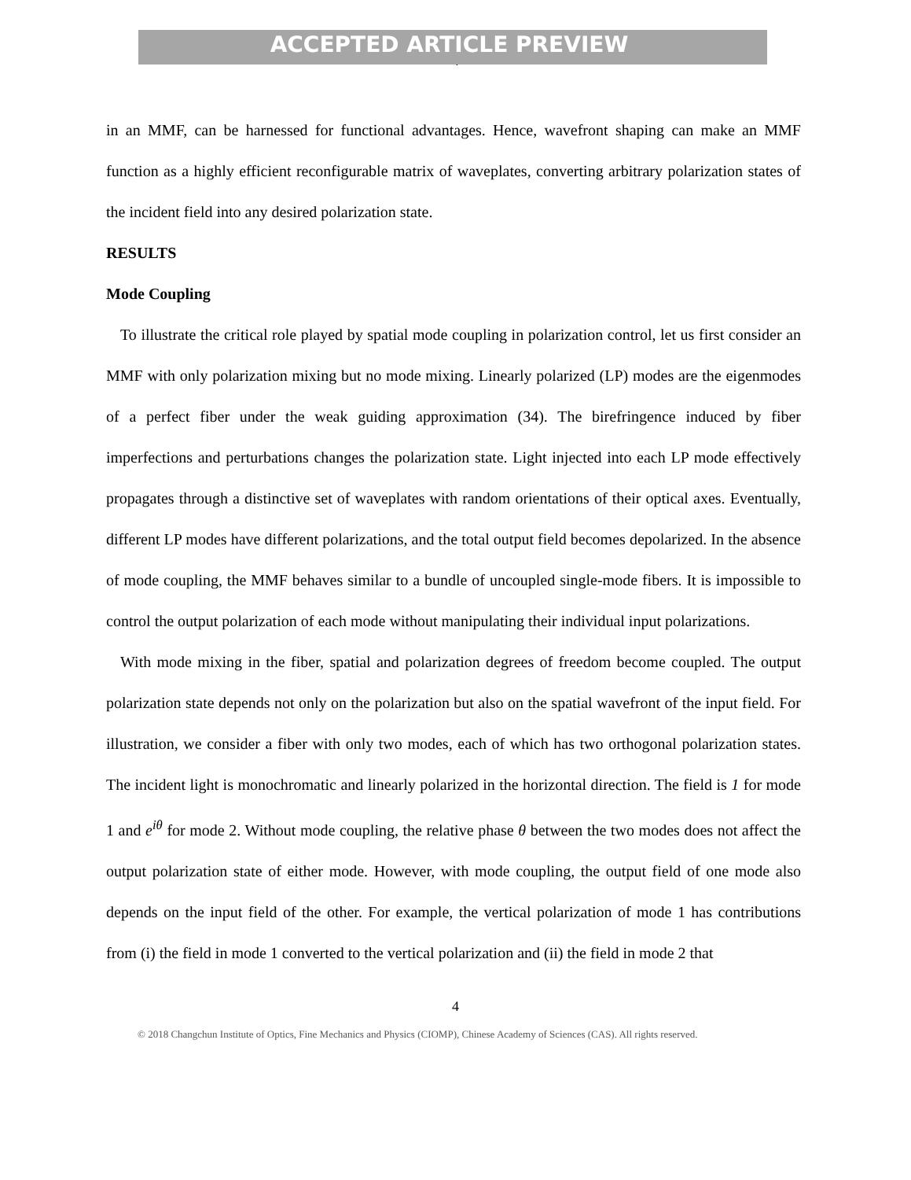ACCEPTED ARTICLE PREVIEW
4
in an MMF, can be harnessed for functional advantages. Hence, wavefront shaping can make an MMF function as a highly efficient reconfigurable matrix of waveplates, converting arbitrary polarization states of the incident field into any desired polarization state.
RESULTS
Mode Coupling
To illustrate the critical role played by spatial mode coupling in polarization control, let us first consider an MMF with only polarization mixing but no mode mixing. Linearly polarized (LP) modes are the eigenmodes of a perfect fiber under the weak guiding approximation (34). The birefringence induced by fiber imperfections and perturbations changes the polarization state. Light injected into each LP mode effectively propagates through a distinctive set of waveplates with random orientations of their optical axes. Eventually, different LP modes have different polarizations, and the total output field becomes depolarized. In the absence of mode coupling, the MMF behaves similar to a bundle of uncoupled single-mode fibers. It is impossible to control the output polarization of each mode without manipulating their individual input polarizations.
With mode mixing in the fiber, spatial and polarization degrees of freedom become coupled. The output polarization state depends not only on the polarization but also on the spatial wavefront of the input field. For illustration, we consider a fiber with only two modes, each of which has two orthogonal polarization states. The incident light is monochromatic and linearly polarized in the horizontal direction. The field is 1 for mode 1 and e<sup>iθ</sup> for mode 2. Without mode coupling, the relative phase θ between the two modes does not affect the output polarization state of either mode. However, with mode coupling, the output field of one mode also depends on the input field of the other. For example, the vertical polarization of mode 1 has contributions from (i) the field in mode 1 converted to the vertical polarization and (ii) the field in mode 2 that
4
© 2018 Changchun Institute of Optics, Fine Mechanics and Physics (CIOMP), Chinese Academy of Sciences (CAS). All rights reserved.